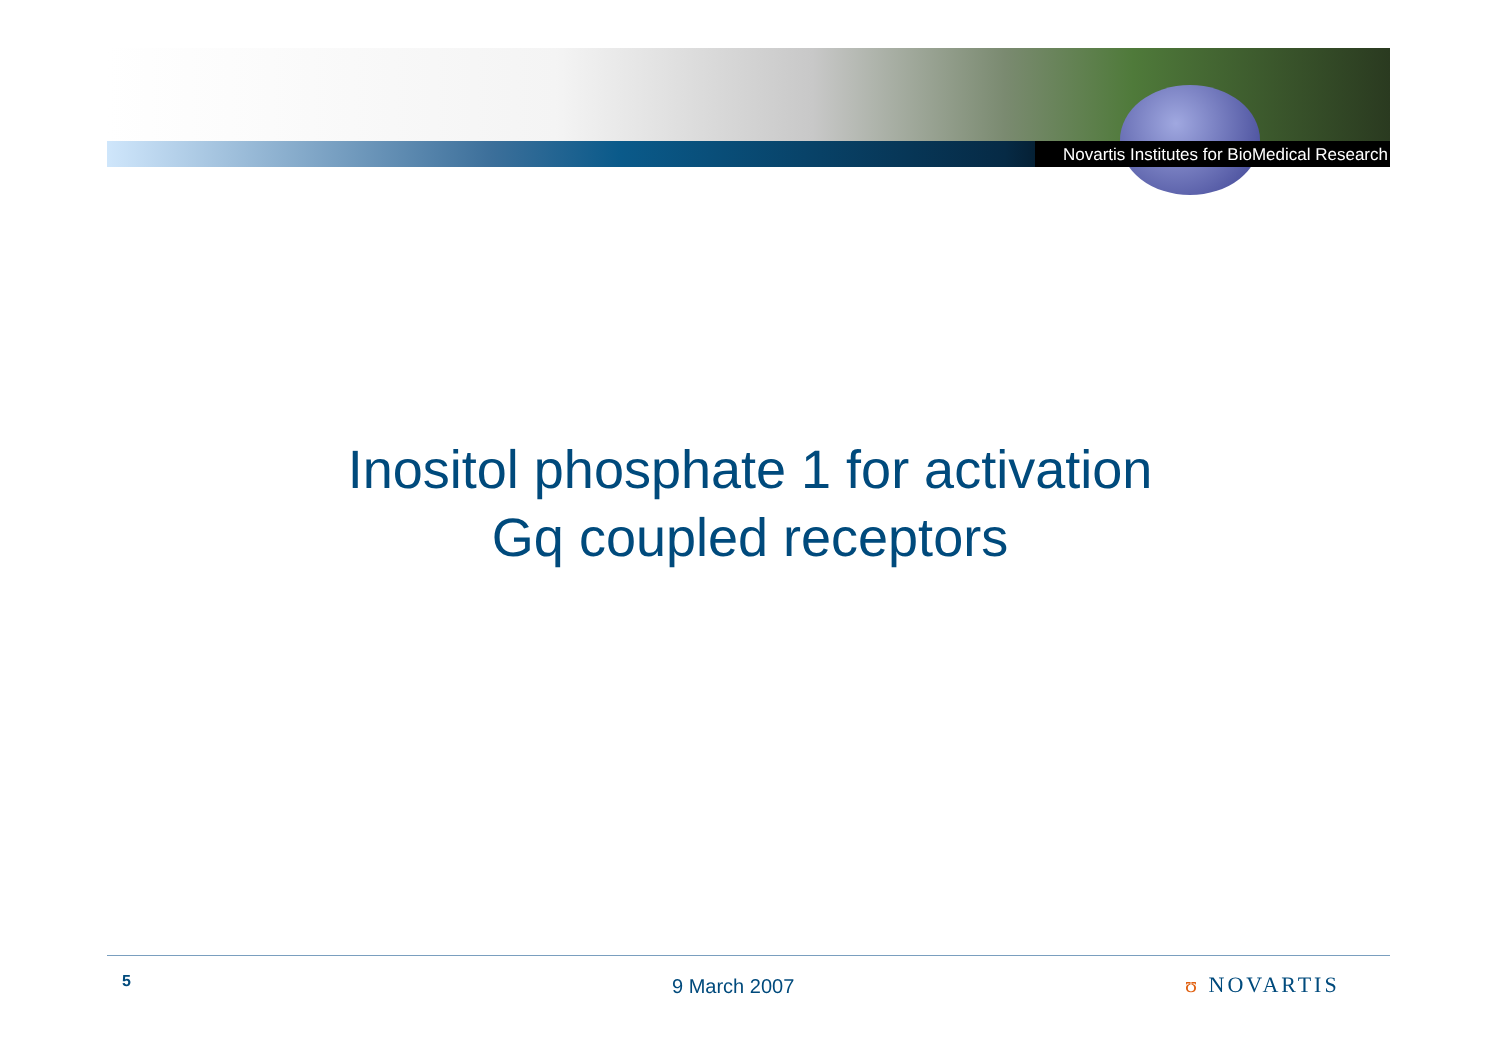Novartis Institutes for BioMedical Research
Inositol phosphate 1 for activation
Gq coupled receptors
5 9 March 2007 ʊ NOVARTIS